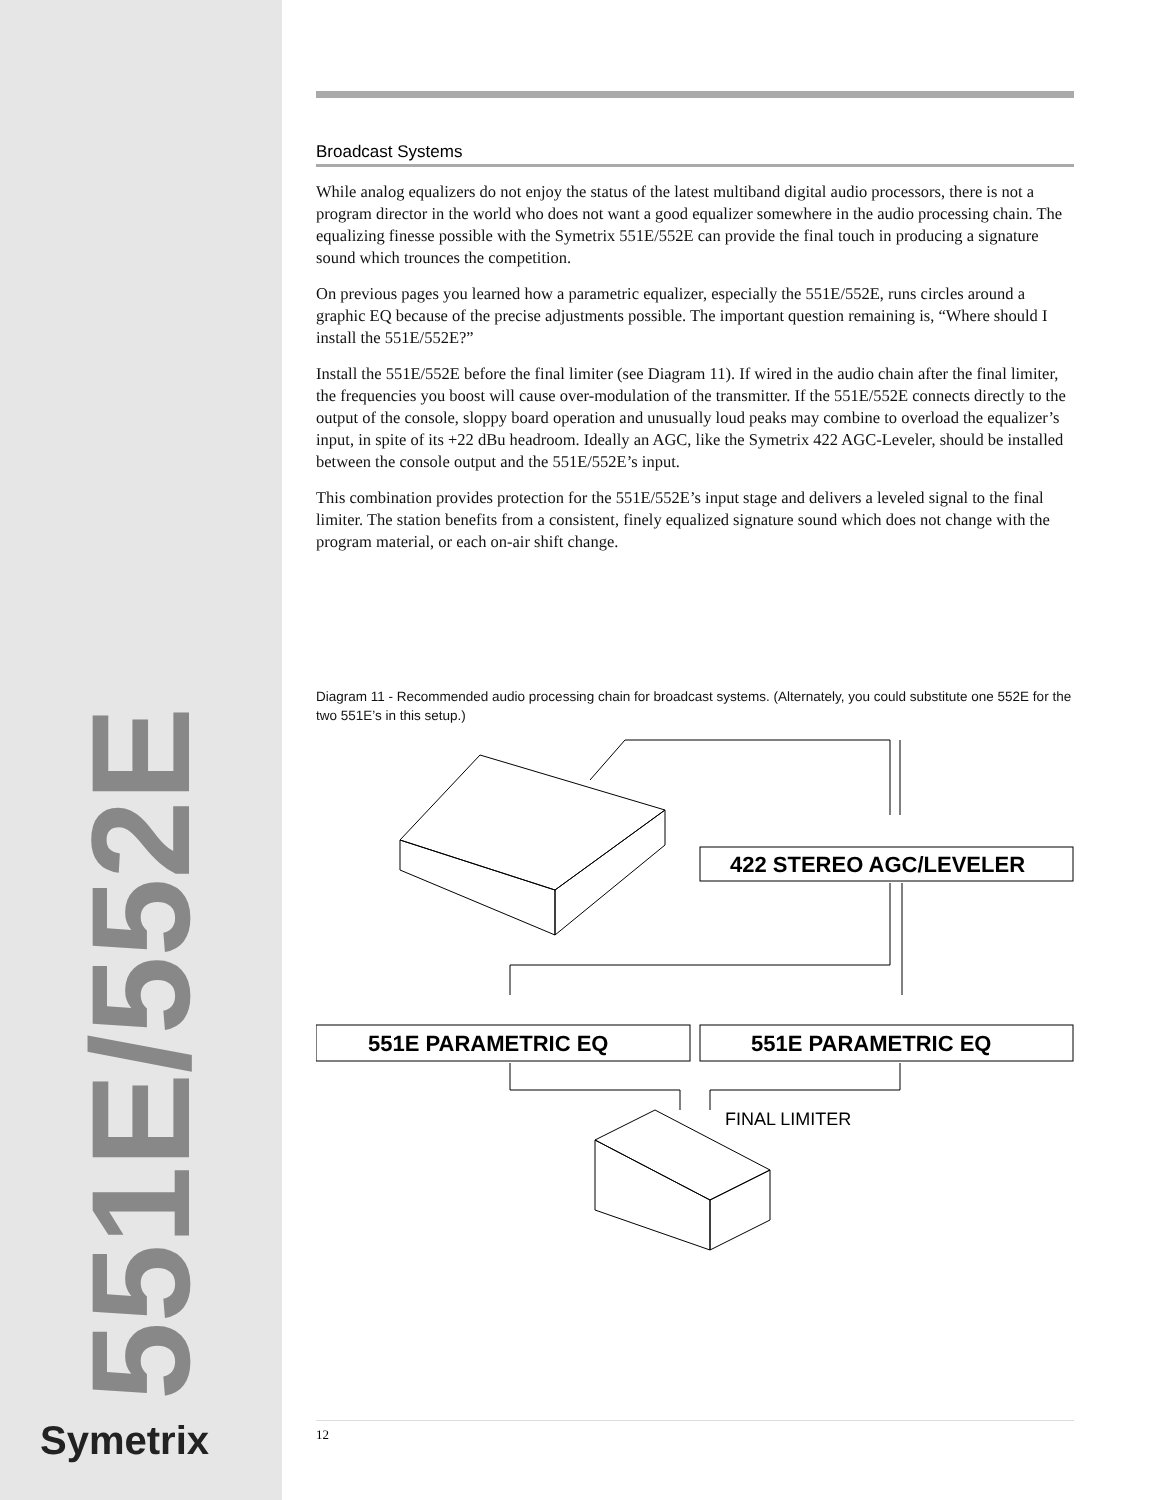Broadcast Systems
While analog equalizers do not enjoy the status of the latest multiband digital audio processors, there is not a program director in the world who does not want a good equalizer somewhere in the audio processing chain. The equalizing finesse possible with the Symetrix 551E/552E can provide the final touch in producing a signature sound which trounces the competition.
On previous pages you learned how a parametric equalizer, especially the 551E/552E, runs circles around a graphic EQ because of the precise adjustments possible. The important question remaining is, “Where should I install the 551E/552E?”
Install the 551E/552E before the final limiter (see Diagram 11). If wired in the audio chain after the final limiter, the frequencies you boost will cause over-modulation of the transmitter. If the 551E/552E connects directly to the output of the console, sloppy board operation and unusually loud peaks may combine to overload the equalizer’s input, in spite of its +22 dBu headroom. Ideally an AGC, like the Symetrix 422 AGC-Leveler, should be installed between the console output and the 551E/552E’s input.
This combination provides protection for the 551E/552E’s input stage and delivers a leveled signal to the final limiter. The station benefits from a consistent, finely equalized signature sound which does not change with the program material, or each on-air shift change.
Diagram 11 - Recommended audio processing chain for broadcast systems. (Alternately, you could substitute one 552E for the two 551E’s in this setup.)
422 STEREO AGC/LEVELER
551E PARAMETRIC EQ
551E PARAMETRIC EQ
FINAL LIMITER
551E/552E
Symetrix 12